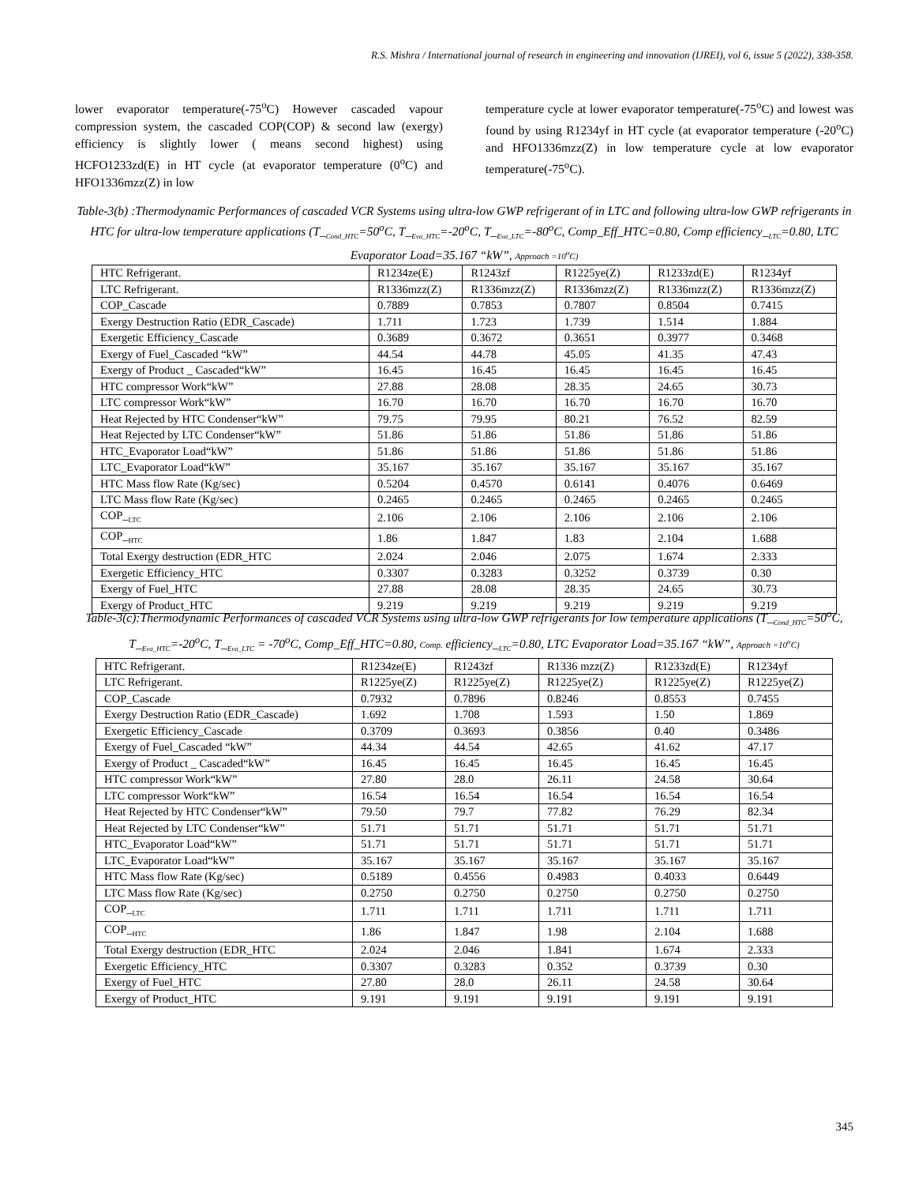R.S. Mishra / International journal of research in engineering and innovation (IJREI), vol 6, issue 5 (2022), 338-358.
lower evaporator temperature(-75<sup>o</sup>C) However cascaded vapour compression system, the cascaded COP(COP) & second law (exergy) efficiency is slightly lower ( means second highest) using HCFO1233zd(E) in HT cycle (at evaporator temperature (0<sup>o</sup>C) and HFO1336mzz(Z) in low
temperature cycle at lower evaporator temperature(-75<sup>o</sup>C) and lowest was found by using R1234yf in HT cycle (at evaporator temperature (-20<sup>o</sup>C) and HFO1336mzz(Z) in low temperature cycle at low evaporator temperature(-75<sup>o</sup>C).
Table-3(b) :Thermodynamic Performances of cascaded VCR Systems using ultra-low GWP refrigerant of in LTC and following ultra-low GWP refrigerants in HTC for ultra-low temperature applications (T_<sub>Cond_HTC</sub>=50<sup>o</sup>C, T_<sub>Eva_HTC</sub>=-20<sup>o</sup>C, T_<sub>Eva_LTC</sub>=-80<sup>o</sup>C, Comp_Eff_HTC=0.80, Comp efficiency_<sub>LTC</sub>=0.80, LTC Evaporator Load=35.167 “kW”, Approach =10<sup>o</sup>C)
| HTC Refrigerant. | R1234ze(E) | R1243zf | R1225ye(Z) | R1233zd(E) | R1234yf |
| LTC Refrigerant. | R1336mzz(Z) | R1336mzz(Z) | R1336mzz(Z) | R1336mzz(Z) | R1336mzz(Z) |
| COP_Cascade | 0.7889 | 0.7853 | 0.7807 | 0.8504 | 0.7415 |
| Exergy Destruction Ratio (EDR_Cascade) | 1.711 | 1.723 | 1.739 | 1.514 | 1.884 |
| Exergetic Efficiency_Cascade | 0.3689 | 0.3672 | 0.3651 | 0.3977 | 0.3468 |
| Exergy of Fuel_Cascaded “kW” | 44.54 | 44.78 | 45.05 | 41.35 | 47.43 |
| Exergy of Product _ Cascaded“kW” | 16.45 | 16.45 | 16.45 | 16.45 | 16.45 |
| HTC compressor Work“kW” | 27.88 | 28.08 | 28.35 | 24.65 | 30.73 |
| LTC compressor Work“kW” | 16.70 | 16.70 | 16.70 | 16.70 | 16.70 |
| Heat Rejected by HTC Condenser“kW” | 79.75 | 79.95 | 80.21 | 76.52 | 82.59 |
| Heat Rejected by LTC Condenser“kW” | 51.86 | 51.86 | 51.86 | 51.86 | 51.86 |
| HTC_Evaporator Load“kW” | 51.86 | 51.86 | 51.86 | 51.86 | 51.86 |
| LTC_Evaporator Load“kW” | 35.167 | 35.167 | 35.167 | 35.167 | 35.167 |
| HTC Mass flow Rate (Kg/sec) | 0.5204 | 0.4570 | 0.6141 | 0.4076 | 0.6469 |
| LTC Mass flow Rate (Kg/sec) | 0.2465 | 0.2465 | 0.2465 | 0.2465 | 0.2465 |
| COP_<sub>LTC</sub> | 2.106 | 2.106 | 2.106 | 2.106 | 2.106 |
| COP_<sub>HTC</sub> | 1.86 | 1.847 | 1.83 | 2.104 | 1.688 |
| Total Exergy destruction (EDR_HTC | 2.024 | 2.046 | 2.075 | 1.674 | 2.333 |
| Exergetic Efficiency_HTC | 0.3307 | 0.3283 | 0.3252 | 0.3739 | 0.30 |
| Exergy of Fuel_HTC | 27.88 | 28.08 | 28.35 | 24.65 | 30.73 |
| Exergy of Product_HTC | 9.219 | 9.219 | 9.219 | 9.219 | 9.219 |
Table-3(c):Thermodynamic Performances of cascaded VCR Systems using ultra-low GWP refrigerants for low temperature applications (T_<sub>Cond_HTC</sub>=50<sup>o</sup>C, T_<sub>Eva_HTC</sub>=-20<sup>o</sup>C, T_<sub>Eva_LTC</sub> = -70<sup>o</sup>C, Comp_Eff_HTC=0.80, Comp. efficiency_<sub>LTC</sub>=0.80, LTC Evaporator Load=35.167 “kW”, Approach =10<sup>o</sup>C)
| HTC Refrigerant. | R1234ze(E) | R1243zf | R1336 mzz(Z) | R1233zd(E) | R1234yf |
| LTC Refrigerant. | R1225ye(Z) | R1225ye(Z) | R1225ye(Z) | R1225ye(Z) | R1225ye(Z) |
| COP_Cascade | 0.7932 | 0.7896 | 0.8246 | 0.8553 | 0.7455 |
| Exergy Destruction Ratio (EDR_Cascade) | 1.692 | 1.708 | 1.593 | 1.50 | 1.869 |
| Exergetic Efficiency_Cascade | 0.3709 | 0.3693 | 0.3856 | 0.40 | 0.3486 |
| Exergy of Fuel_Cascaded “kW” | 44.34 | 44.54 | 42.65 | 41.62 | 47.17 |
| Exergy of Product _ Cascaded“kW” | 16.45 | 16.45 | 16.45 | 16.45 | 16.45 |
| HTC compressor Work“kW” | 27.80 | 28.0 | 26.11 | 24.58 | 30.64 |
| LTC compressor Work“kW” | 16.54 | 16.54 | 16.54 | 16.54 | 16.54 |
| Heat Rejected by HTC Condenser“kW” | 79.50 | 79.7 | 77.82 | 76.29 | 82.34 |
| Heat Rejected by LTC Condenser“kW” | 51.71 | 51.71 | 51.71 | 51.71 | 51.71 |
| HTC_Evaporator Load“kW” | 51.71 | 51.71 | 51.71 | 51.71 | 51.71 |
| LTC_Evaporator Load“kW” | 35.167 | 35.167 | 35.167 | 35.167 | 35.167 |
| HTC Mass flow Rate (Kg/sec) | 0.5189 | 0.4556 | 0.4983 | 0.4033 | 0.6449 |
| LTC Mass flow Rate (Kg/sec) | 0.2750 | 0.2750 | 0.2750 | 0.2750 | 0.2750 |
| COP_<sub>LTC</sub> | 1.711 | 1.711 | 1.711 | 1.711 | 1.711 |
| COP_<sub>HTC</sub> | 1.86 | 1.847 | 1.98 | 2.104 | 1.688 |
| Total Exergy destruction (EDR_HTC | 2.024 | 2.046 | 1.841 | 1.674 | 2.333 |
| Exergetic Efficiency_HTC | 0.3307 | 0.3283 | 0.352 | 0.3739 | 0.30 |
| Exergy of Fuel_HTC | 27.80 | 28.0 | 26.11 | 24.58 | 30.64 |
| Exergy of Product_HTC | 9.191 | 9.191 | 9.191 | 9.191 | 9.191 |
345